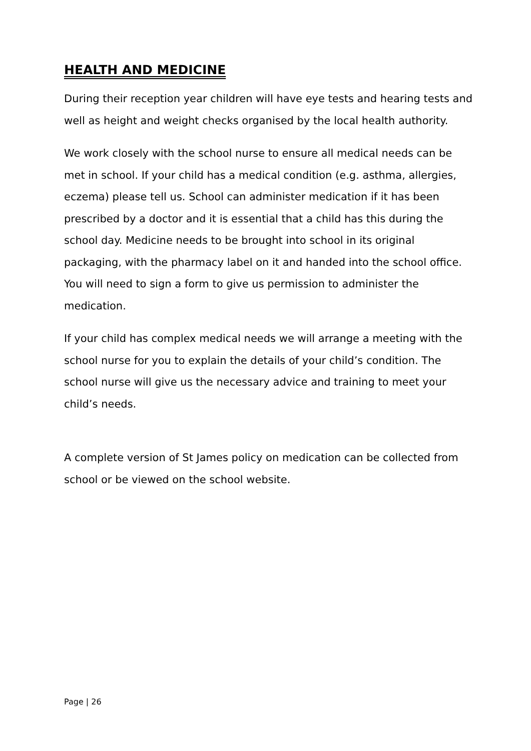HEALTH AND MEDICINE
During their reception year children will have eye tests and hearing tests and well as height and weight checks organised by the local health authority.
We work closely with the school nurse to ensure all medical needs can be met in school. If your child has a medical condition (e.g. asthma, allergies, eczema) please tell us. School can administer medication if it has been prescribed by a doctor and it is essential that a child has this during the school day. Medicine needs to be brought into school in its original packaging, with the pharmacy label on it and handed into the school office. You will need to sign a form to give us permission to administer the medication.
If your child has complex medical needs we will arrange a meeting with the school nurse for you to explain the details of your child’s condition. The school nurse will give us the necessary advice and training to meet your child’s needs.
A complete version of St James policy on medication can be collected from school or be viewed on the school website.
Page | 26